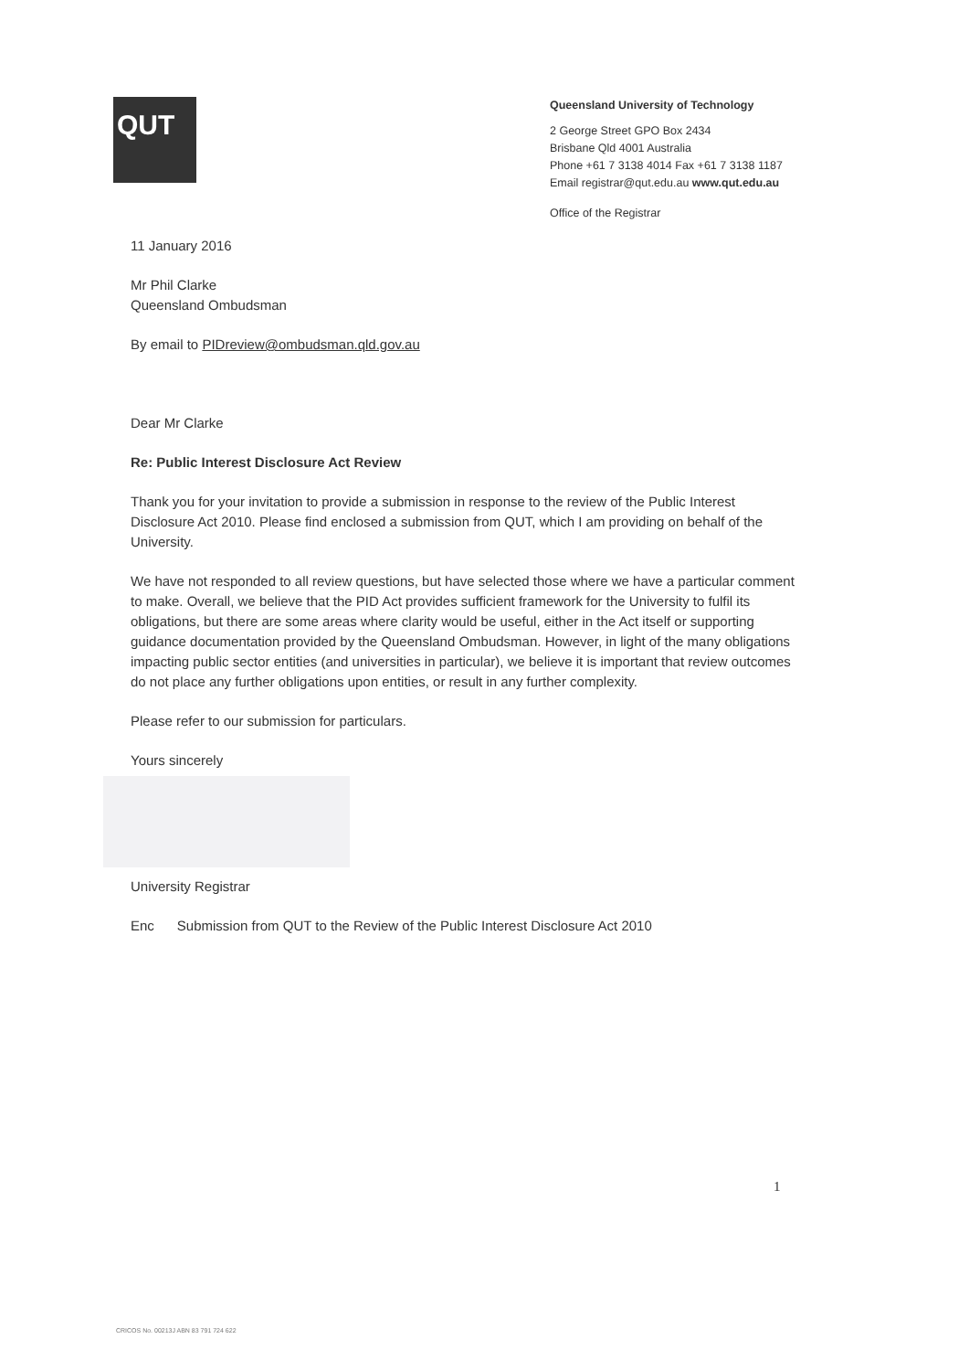QUT
Queensland University of Technology
2 George Street GPO Box 2434
Brisbane Qld 4001 Australia
Phone +61 7 3138 4014 Fax +61 7 3138 1187
Email registrar@qut.edu.au www.qut.edu.au
Office of the Registrar
11 January 2016
Mr Phil Clarke
Queensland Ombudsman
By email to PIDreview@ombudsman.qld.gov.au
Dear Mr Clarke
Re: Public Interest Disclosure Act Review
Thank you for your invitation to provide a submission in response to the review of the Public Interest Disclosure Act 2010. Please find enclosed a submission from QUT, which I am providing on behalf of the University.
We have not responded to all review questions, but have selected those where we have a particular comment to make. Overall, we believe that the PID Act provides sufficient framework for the University to fulfil its obligations, but there are some areas where clarity would be useful, either in the Act itself or supporting guidance documentation provided by the Queensland Ombudsman. However, in light of the many obligations impacting public sector entities (and universities in particular), we believe it is important that review outcomes do not place any further obligations upon entities, or result in any further complexity.
Please refer to our submission for particulars.
Yours sincerely
University Registrar
Enc Submission from QUT to the Review of the Public Interest Disclosure Act 2010
1
CRICOS No. 00213J ABN 83 791 724 622